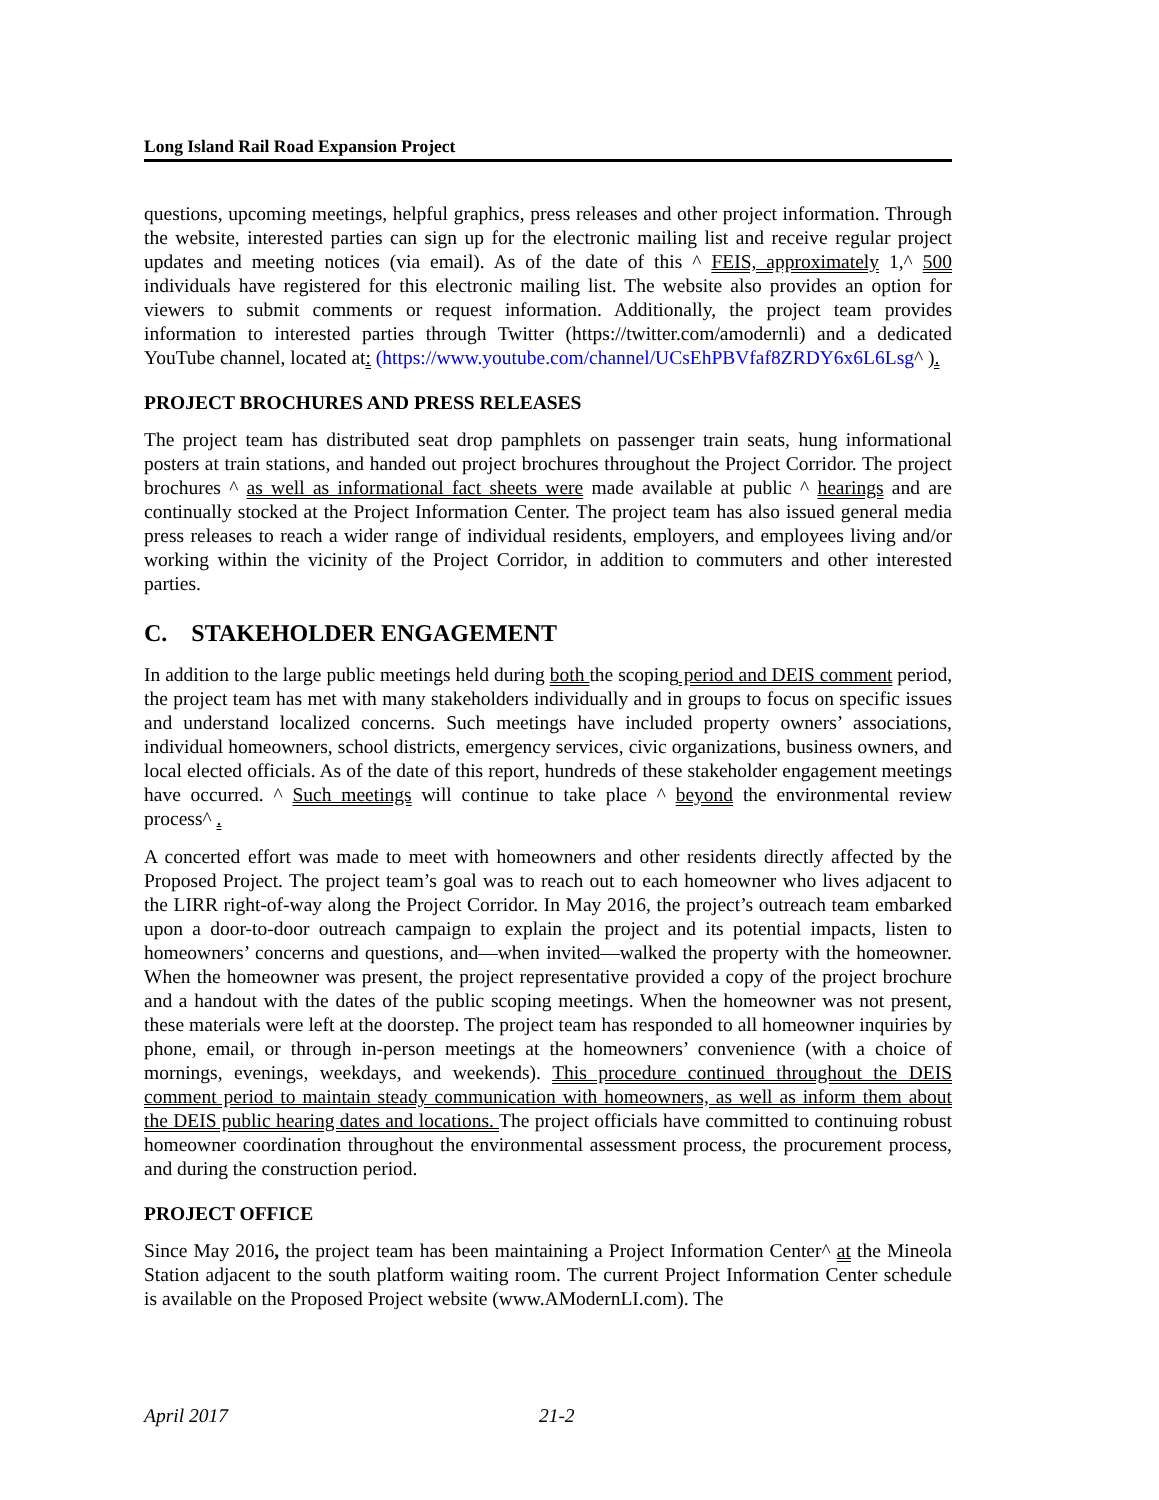Long Island Rail Road Expansion Project
questions, upcoming meetings, helpful graphics, press releases and other project information. Through the website, interested parties can sign up for the electronic mailing list and receive regular project updates and meeting notices (via email). As of the date of this ^ FEIS, approximately 1,^ 500 individuals have registered for this electronic mailing list. The website also provides an option for viewers to submit comments or request information. Additionally, the project team provides information to interested parties through Twitter (https://twitter.com/amodernli) and a dedicated YouTube channel, located at: (https://www.youtube.com/channel/UCsEhPBVfaf8ZRDY6x6L6Lsg^ ).
PROJECT BROCHURES AND PRESS RELEASES
The project team has distributed seat drop pamphlets on passenger train seats, hung informational posters at train stations, and handed out project brochures throughout the Project Corridor. The project brochures ^ as well as informational fact sheets were made available at public ^ hearings and are continually stocked at the Project Information Center. The project team has also issued general media press releases to reach a wider range of individual residents, employers, and employees living and/or working within the vicinity of the Project Corridor, in addition to commuters and other interested parties.
C. STAKEHOLDER ENGAGEMENT
In addition to the large public meetings held during both the scoping period and DEIS comment period, the project team has met with many stakeholders individually and in groups to focus on specific issues and understand localized concerns. Such meetings have included property owners’ associations, individual homeowners, school districts, emergency services, civic organizations, business owners, and local elected officials. As of the date of this report, hundreds of these stakeholder engagement meetings have occurred. ^ Such meetings will continue to take place ^ beyond the environmental review process^ .
A concerted effort was made to meet with homeowners and other residents directly affected by the Proposed Project. The project team’s goal was to reach out to each homeowner who lives adjacent to the LIRR right-of-way along the Project Corridor. In May 2016, the project’s outreach team embarked upon a door-to-door outreach campaign to explain the project and its potential impacts, listen to homeowners’ concerns and questions, and—when invited—walked the property with the homeowner. When the homeowner was present, the project representative provided a copy of the project brochure and a handout with the dates of the public scoping meetings. When the homeowner was not present, these materials were left at the doorstep. The project team has responded to all homeowner inquiries by phone, email, or through in-person meetings at the homeowners’ convenience (with a choice of mornings, evenings, weekdays, and weekends). This procedure continued throughout the DEIS comment period to maintain steady communication with homeowners, as well as inform them about the DEIS public hearing dates and locations. The project officials have committed to continuing robust homeowner coordination throughout the environmental assessment process, the procurement process, and during the construction period.
PROJECT OFFICE
Since May 2016, the project team has been maintaining a Project Information Center^ at the Mineola Station adjacent to the south platform waiting room. The current Project Information Center schedule is available on the Proposed Project website (www.AModernLI.com). The
April 2017 21-2